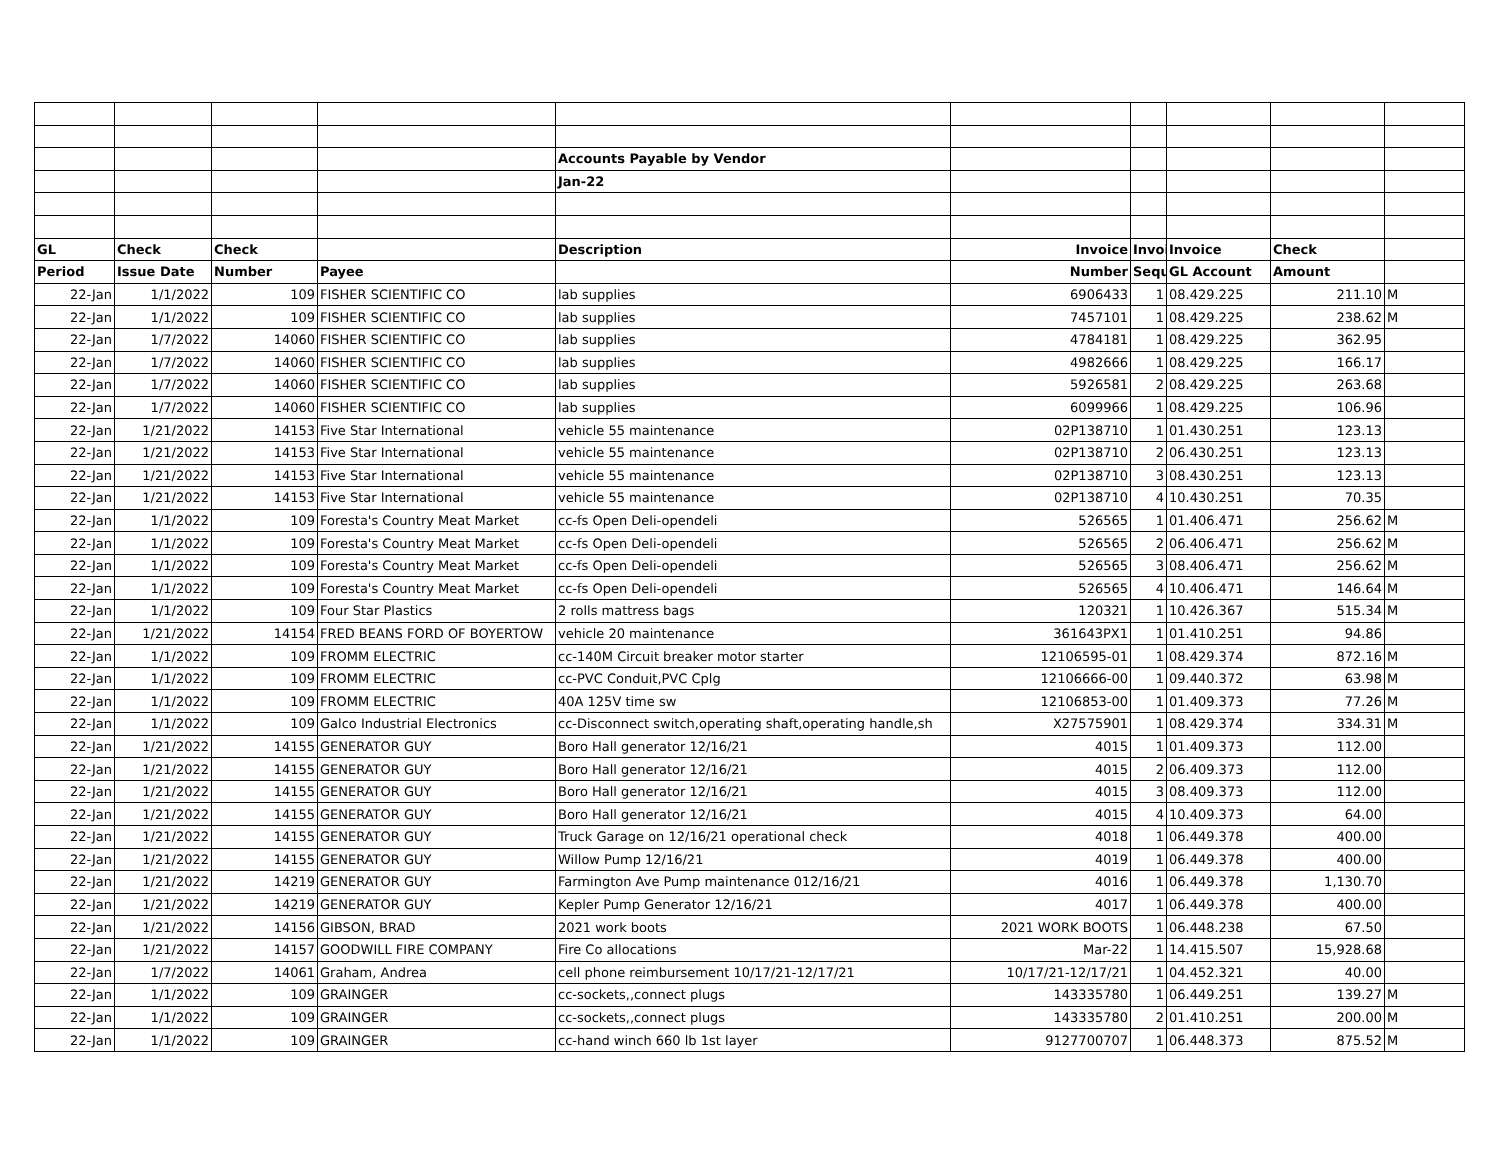| | | | | Accounts Payable by Vendor | | | | | |
| | | | | Jan-22 | | | | | |
| GL | Check | Check | | Description | Invoice | Invoi | Invoice | Check | |
| Period | Issue Date | Number | Payee | | Number | Sequ | GL Account | Amount | |
| 22-Jan | 1/1/2022 | 109 | FISHER SCIENTIFIC CO | lab supplies | 6906433 | 1 | 08.429.225 | 211.10 | M |
| 22-Jan | 1/1/2022 | 109 | FISHER SCIENTIFIC CO | lab supplies | 7457101 | 1 | 08.429.225 | 238.62 | M |
| 22-Jan | 1/7/2022 | 14060 | FISHER SCIENTIFIC CO | lab supplies | 4784181 | 1 | 08.429.225 | 362.95 | |
| 22-Jan | 1/7/2022 | 14060 | FISHER SCIENTIFIC CO | lab supplies | 4982666 | 1 | 08.429.225 | 166.17 | |
| 22-Jan | 1/7/2022 | 14060 | FISHER SCIENTIFIC CO | lab supplies | 5926581 | 2 | 08.429.225 | 263.68 | |
| 22-Jan | 1/7/2022 | 14060 | FISHER SCIENTIFIC CO | lab supplies | 6099966 | 1 | 08.429.225 | 106.96 | |
| 22-Jan | 1/21/2022 | 14153 | Five Star International | vehicle 55 maintenance | 02P138710 | 1 | 01.430.251 | 123.13 | |
| 22-Jan | 1/21/2022 | 14153 | Five Star International | vehicle 55 maintenance | 02P138710 | 2 | 06.430.251 | 123.13 | |
| 22-Jan | 1/21/2022 | 14153 | Five Star International | vehicle 55 maintenance | 02P138710 | 3 | 08.430.251 | 123.13 | |
| 22-Jan | 1/21/2022 | 14153 | Five Star International | vehicle 55 maintenance | 02P138710 | 4 | 10.430.251 | 70.35 | |
| 22-Jan | 1/1/2022 | 109 | Foresta's Country Meat Market | cc-fs Open Deli-opendeli | 526565 | 1 | 01.406.471 | 256.62 | M |
| 22-Jan | 1/1/2022 | 109 | Foresta's Country Meat Market | cc-fs Open Deli-opendeli | 526565 | 2 | 06.406.471 | 256.62 | M |
| 22-Jan | 1/1/2022 | 109 | Foresta's Country Meat Market | cc-fs Open Deli-opendeli | 526565 | 3 | 08.406.471 | 256.62 | M |
| 22-Jan | 1/1/2022 | 109 | Foresta's Country Meat Market | cc-fs Open Deli-opendeli | 526565 | 4 | 10.406.471 | 146.64 | M |
| 22-Jan | 1/1/2022 | 109 | Four Star Plastics | 2 rolls mattress bags | 120321 | 1 | 10.426.367 | 515.34 | M |
| 22-Jan | 1/21/2022 | 14154 | FRED BEANS FORD OF BOYERTOW | vehicle 20 maintenance | 361643PX1 | 1 | 01.410.251 | 94.86 | |
| 22-Jan | 1/1/2022 | 109 | FROMM ELECTRIC | cc-140M Circuit breaker motor starter | 12106595-01 | 1 | 08.429.374 | 872.16 | M |
| 22-Jan | 1/1/2022 | 109 | FROMM ELECTRIC | cc-PVC Conduit,PVC Cplg | 12106666-00 | 1 | 09.440.372 | 63.98 | M |
| 22-Jan | 1/1/2022 | 109 | FROMM ELECTRIC | 40A 125V time sw | 12106853-00 | 1 | 01.409.373 | 77.26 | M |
| 22-Jan | 1/1/2022 | 109 | Galco Industrial Electronics | cc-Disconnect switch,operating shaft,operating handle,sh | X27575901 | 1 | 08.429.374 | 334.31 | M |
| 22-Jan | 1/21/2022 | 14155 | GENERATOR GUY | Boro Hall generator 12/16/21 | 4015 | 1 | 01.409.373 | 112.00 | |
| 22-Jan | 1/21/2022 | 14155 | GENERATOR GUY | Boro Hall generator 12/16/21 | 4015 | 2 | 06.409.373 | 112.00 | |
| 22-Jan | 1/21/2022 | 14155 | GENERATOR GUY | Boro Hall generator 12/16/21 | 4015 | 3 | 08.409.373 | 112.00 | |
| 22-Jan | 1/21/2022 | 14155 | GENERATOR GUY | Boro Hall generator 12/16/21 | 4015 | 4 | 10.409.373 | 64.00 | |
| 22-Jan | 1/21/2022 | 14155 | GENERATOR GUY | Truck Garage on 12/16/21 operational check | 4018 | 1 | 06.449.378 | 400.00 | |
| 22-Jan | 1/21/2022 | 14155 | GENERATOR GUY | Willow Pump 12/16/21 | 4019 | 1 | 06.449.378 | 400.00 | |
| 22-Jan | 1/21/2022 | 14219 | GENERATOR GUY | Farmington Ave Pump maintenance 012/16/21 | 4016 | 1 | 06.449.378 | 1,130.70 | |
| 22-Jan | 1/21/2022 | 14219 | GENERATOR GUY | Kepler Pump Generator 12/16/21 | 4017 | 1 | 06.449.378 | 400.00 | |
| 22-Jan | 1/21/2022 | 14156 | GIBSON, BRAD | 2021 work boots | 2021 WORK BOOTS | 1 | 06.448.238 | 67.50 | |
| 22-Jan | 1/21/2022 | 14157 | GOODWILL FIRE COMPANY | Fire Co allocations | Mar-22 | 1 | 14.415.507 | 15,928.68 | |
| 22-Jan | 1/7/2022 | 14061 | Graham, Andrea | cell phone reimbursement 10/17/21-12/17/21 | 10/17/21-12/17/21 | 1 | 04.452.321 | 40.00 | |
| 22-Jan | 1/1/2022 | 109 | GRAINGER | cc-sockets,,connect plugs | 143335780 | 1 | 06.449.251 | 139.27 | M |
| 22-Jan | 1/1/2022 | 109 | GRAINGER | cc-sockets,,connect plugs | 143335780 | 2 | 01.410.251 | 200.00 | M |
| 22-Jan | 1/1/2022 | 109 | GRAINGER | cc-hand winch 660 lb 1st layer | 9127700707 | 1 | 06.448.373 | 875.52 | M |